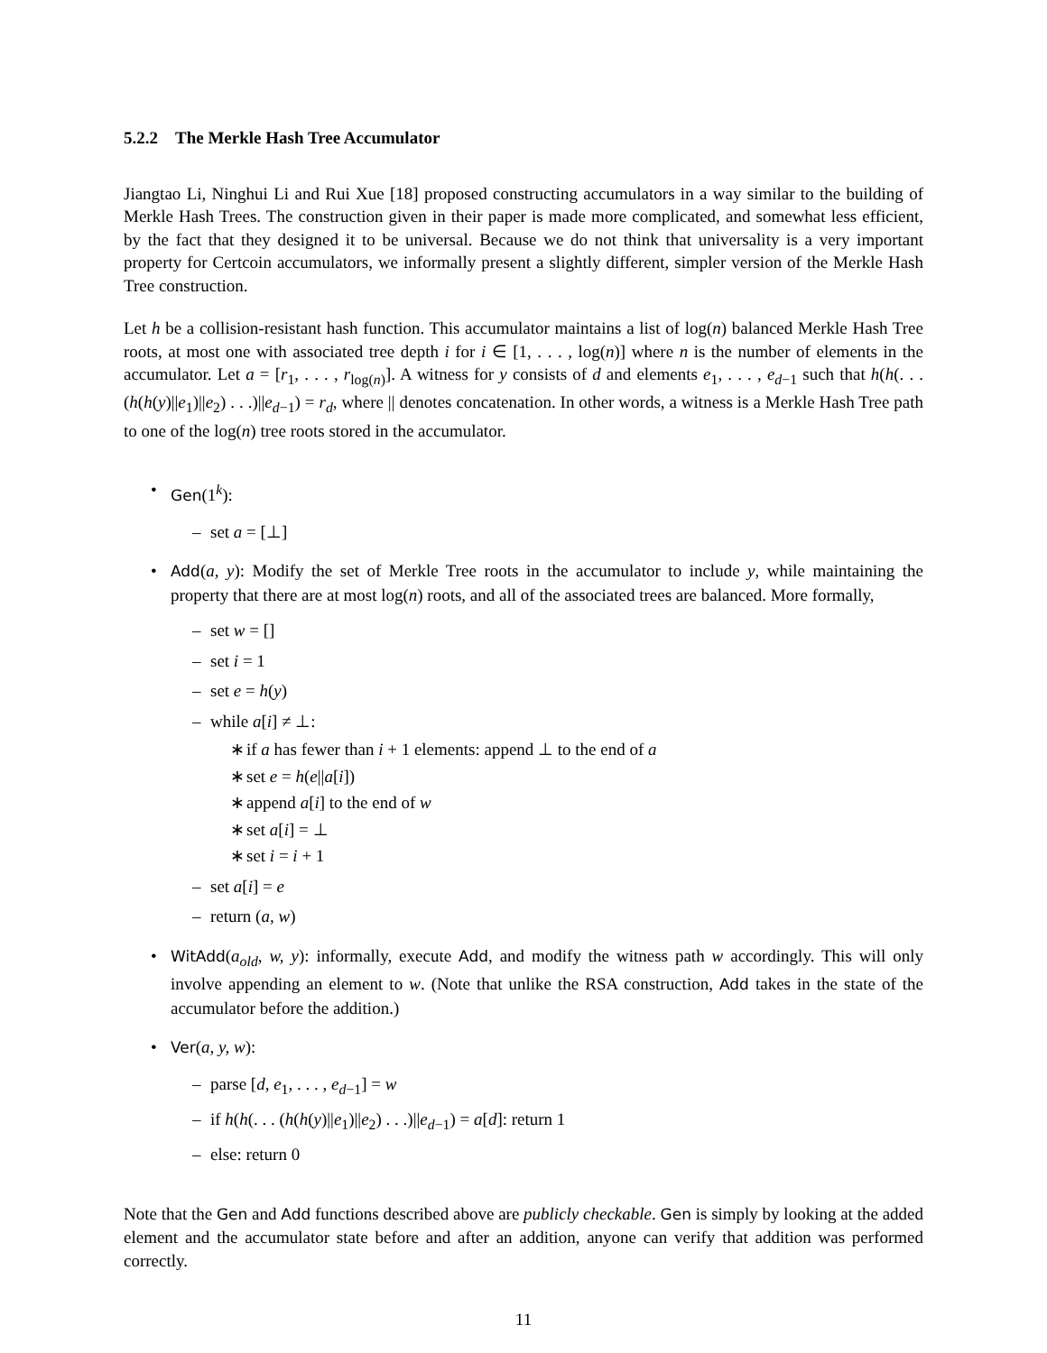5.2.2 The Merkle Hash Tree Accumulator
Jiangtao Li, Ninghui Li and Rui Xue [18] proposed constructing accumulators in a way similar to the building of Merkle Hash Trees. The construction given in their paper is made more complicated, and somewhat less efficient, by the fact that they designed it to be universal. Because we do not think that universality is a very important property for Certcoin accumulators, we informally present a slightly different, simpler version of the Merkle Hash Tree construction.
Let h be a collision-resistant hash function. This accumulator maintains a list of log(n) balanced Merkle Hash Tree roots, at most one with associated tree depth i for i ∈ [1, . . . , log(n)] where n is the number of elements in the accumulator. Let a = [r<sub>1</sub>, . . . , r<sub>log(n)</sub>]. A witness for y consists of d and elements e<sub>1</sub>, . . . , e<sub>d−1</sub> such that h(h(. . . (h(h(y)||e<sub>1</sub>)||e<sub>2</sub>) . . .)||e<sub>d−1</sub>) = r<sub>d</sub>, where || denotes concatenation. In other words, a witness is a Merkle Hash Tree path to one of the log(n) tree roots stored in the accumulator.
• Gen(1<sup>k</sup>):
– set a = [⊥]
• Add(a, y): Modify the set of Merkle Tree roots in the accumulator to include y, while maintaining the property that there are at most log(n) roots, and all of the associated trees are balanced. More formally,
– set w = []
– set i = 1
– set e = h(y)
– while a[i] ≠ ⊥:
∗ if a has fewer than i + 1 elements: append ⊥ to the end of a
∗ set e = h(e||a[i])
∗ append a[i] to the end of w
∗ set a[i] = ⊥
∗ set i = i + 1
– set a[i] = e
– return (a, w)
• WitAdd(a<sub>old</sub>, w, y): informally, execute Add, and modify the witness path w accordingly. This will only involve appending an element to w. (Note that unlike the RSA construction, Add takes in the state of the accumulator before the addition.)
• Ver(a, y, w):
– parse [d, e<sub>1</sub>, . . . , e<sub>d−1</sub>] = w
– if h(h(. . . (h(h(y)||e<sub>1</sub>)||e<sub>2</sub>) . . .)||e<sub>d−1</sub>) = a[d]: return 1
– else: return 0
Note that the Gen and Add functions described above are publicly checkable. Gen is simply by looking at the added element and the accumulator state before and after an addition, anyone can verify that addition was performed correctly.
11